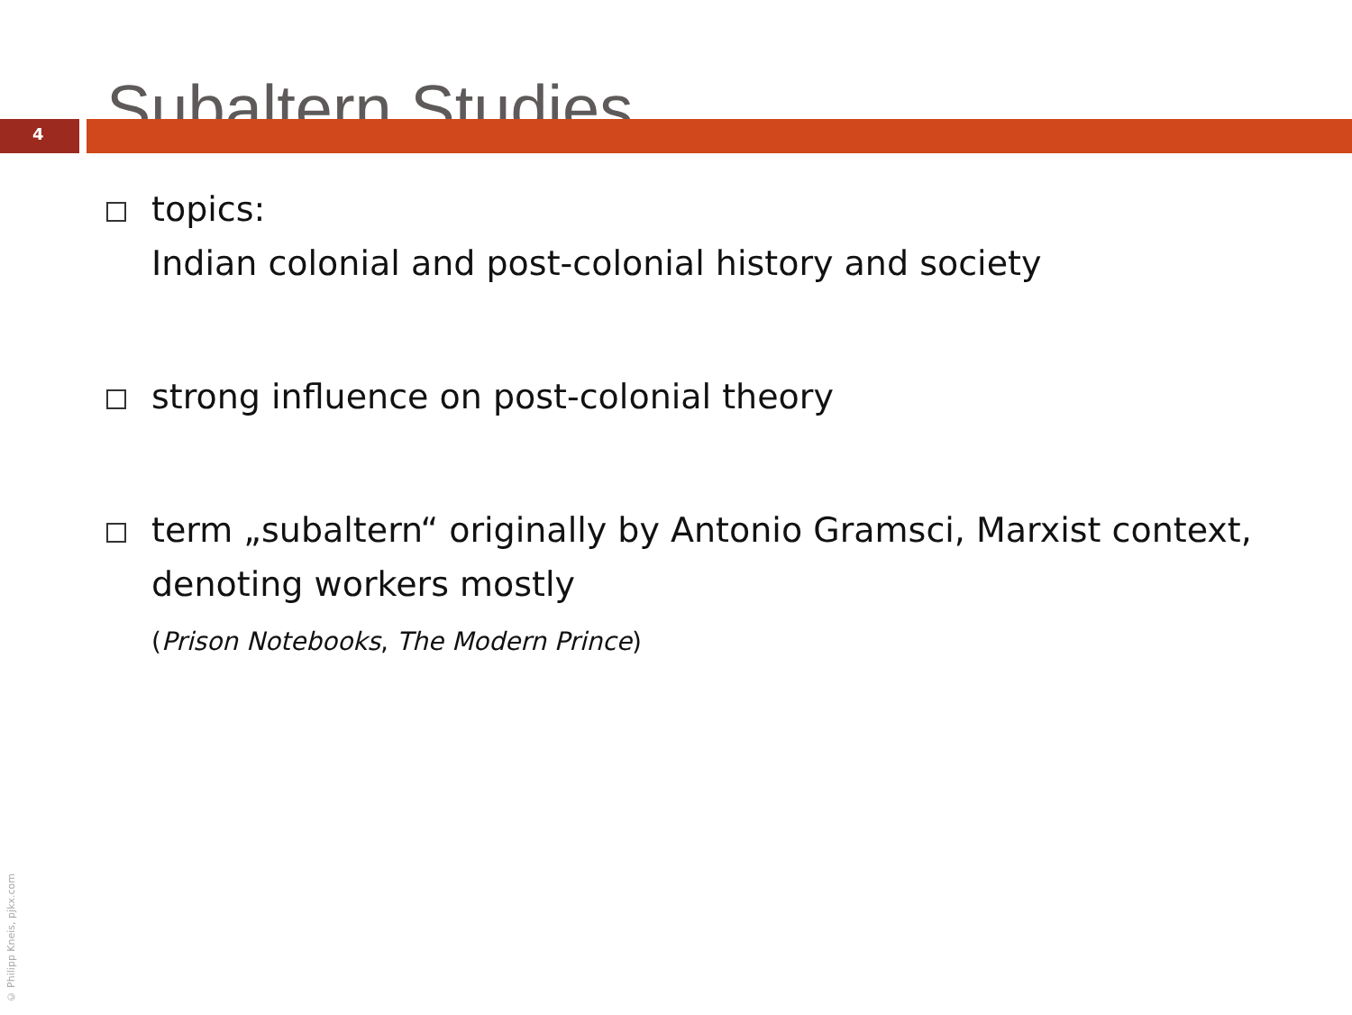Subaltern Studies
4
topics:
Indian colonial and post-colonial history and society
strong influence on post-colonial theory
term „subaltern“ originally by Antonio Gramsci, Marxist context, denoting workers mostly
(Prison Notebooks, The Modern Prince)
© Philipp Kneis, pjkx.com